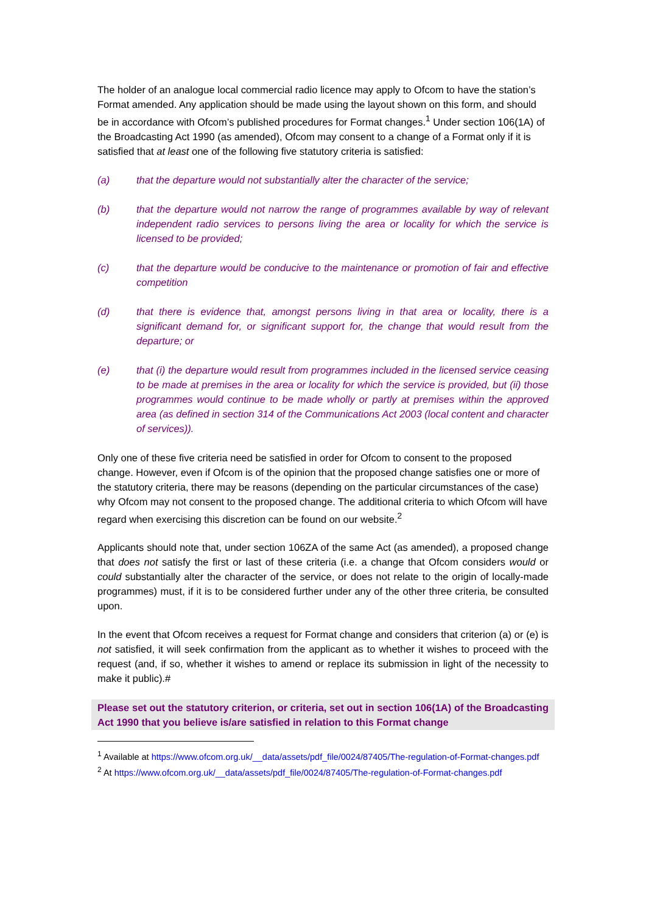The holder of an analogue local commercial radio licence may apply to Ofcom to have the station’s Format amended. Any application should be made using the layout shown on this form, and should be in accordance with Ofcom’s published procedures for Format changes.<sup>1</sup> Under section 106(1A) of the Broadcasting Act 1990 (as amended), Ofcom may consent to a change of a Format only if it is satisfied that at least one of the following five statutory criteria is satisfied:
(a) that the departure would not substantially alter the character of the service;
(b) that the departure would not narrow the range of programmes available by way of relevant independent radio services to persons living the area or locality for which the service is licensed to be provided;
(c) that the departure would be conducive to the maintenance or promotion of fair and effective competition
(d) that there is evidence that, amongst persons living in that area or locality, there is a significant demand for, or significant support for, the change that would result from the departure; or
(e) that (i) the departure would result from programmes included in the licensed service ceasing to be made at premises in the area or locality for which the service is provided, but (ii) those programmes would continue to be made wholly or partly at premises within the approved area (as defined in section 314 of the Communications Act 2003 (local content and character of services)).
Only one of these five criteria need be satisfied in order for Ofcom to consent to the proposed change. However, even if Ofcom is of the opinion that the proposed change satisfies one or more of the statutory criteria, there may be reasons (depending on the particular circumstances of the case) why Ofcom may not consent to the proposed change. The additional criteria to which Ofcom will have regard when exercising this discretion can be found on our website.<sup>2</sup>
Applicants should note that, under section 106ZA of the same Act (as amended), a proposed change that does not satisfy the first or last of these criteria (i.e. a change that Ofcom considers would or could substantially alter the character of the service, or does not relate to the origin of locally-made programmes) must, if it is to be considered further under any of the other three criteria, be consulted upon.
In the event that Ofcom receives a request for Format change and considers that criterion (a) or (e) is not satisfied, it will seek confirmation from the applicant as to whether it wishes to proceed with the request (and, if so, whether it wishes to amend or replace its submission in light of the necessity to make it public).#
Please set out the statutory criterion, or criteria, set out in section 106(1A) of the Broadcasting Act 1990 that you believe is/are satisfied in relation to this Format change
<sup>1</sup> Available at https://www.ofcom.org.uk/__data/assets/pdf_file/0024/87405/The-regulation-of-Format-changes.pdf
<sup>2</sup> At https://www.ofcom.org.uk/__data/assets/pdf_file/0024/87405/The-regulation-of-Format-changes.pdf